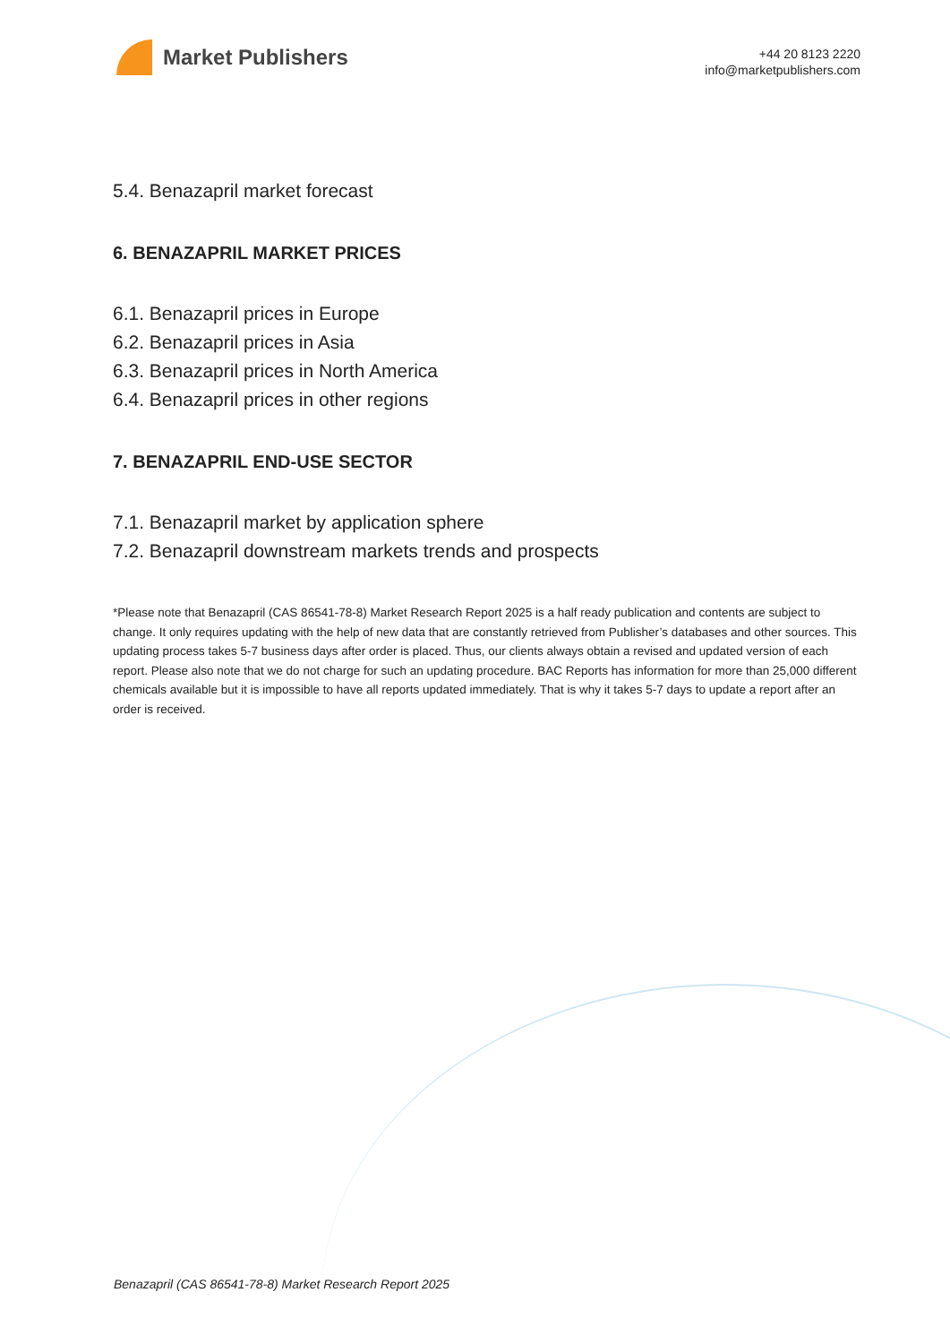Market Publishers
+44 20 8123 2220
info@marketpublishers.com
5.4. Benazapril market forecast
6. BENAZAPRIL MARKET PRICES
6.1. Benazapril prices in Europe
6.2. Benazapril prices in Asia
6.3. Benazapril prices in North America
6.4. Benazapril prices in other regions
7. BENAZAPRIL END-USE SECTOR
7.1. Benazapril market by application sphere
7.2. Benazapril downstream markets trends and prospects
*Please note that Benazapril (CAS 86541-78-8) Market Research Report 2025 is a half ready publication and contents are subject to change. It only requires updating with the help of new data that are constantly retrieved from Publisher’s databases and other sources. This updating process takes 5-7 business days after order is placed. Thus, our clients always obtain a revised and updated version of each report. Please also note that we do not charge for such an updating procedure. BAC Reports has information for more than 25,000 different chemicals available but it is impossible to have all reports updated immediately. That is why it takes 5-7 days to update a report after an order is received.
Benazapril (CAS 86541-78-8) Market Research Report 2025